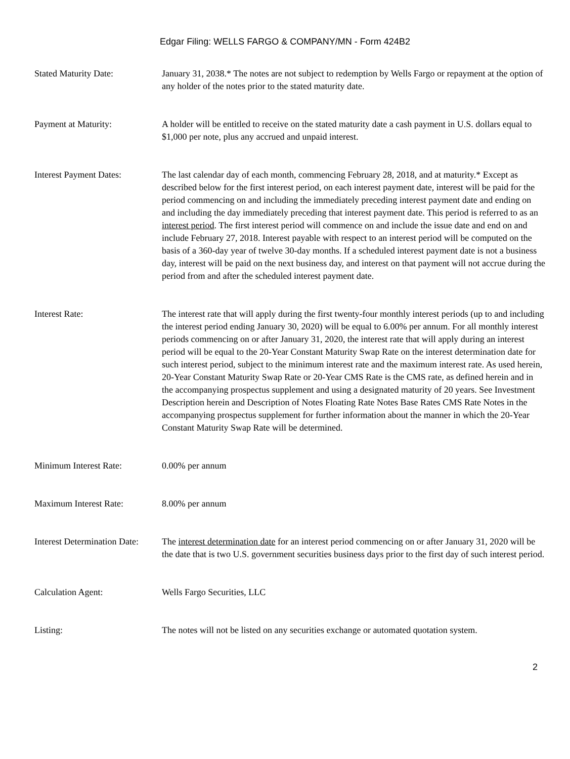Edgar Filing: WELLS FARGO & COMPANY/MN - Form 424B2
Stated Maturity Date: January 31, 2038.* The notes are not subject to redemption by Wells Fargo or repayment at the option of any holder of the notes prior to the stated maturity date.
Payment at Maturity: A holder will be entitled to receive on the stated maturity date a cash payment in U.S. dollars equal to $1,000 per note, plus any accrued and unpaid interest.
Interest Payment Dates: The last calendar day of each month, commencing February 28, 2018, and at maturity.* Except as described below for the first interest period, on each interest payment date, interest will be paid for the period commencing on and including the immediately preceding interest payment date and ending on and including the day immediately preceding that interest payment date. This period is referred to as an interest period. The first interest period will commence on and include the issue date and end on and include February 27, 2018. Interest payable with respect to an interest period will be computed on the basis of a 360-day year of twelve 30-day months. If a scheduled interest payment date is not a business day, interest will be paid on the next business day, and interest on that payment will not accrue during the period from and after the scheduled interest payment date.
Interest Rate: The interest rate that will apply during the first twenty-four monthly interest periods (up to and including the interest period ending January 30, 2020) will be equal to 6.00% per annum. For all monthly interest periods commencing on or after January 31, 2020, the interest rate that will apply during an interest period will be equal to the 20-Year Constant Maturity Swap Rate on the interest determination date for such interest period, subject to the minimum interest rate and the maximum interest rate. As used herein, 20-Year Constant Maturity Swap Rate or 20-Year CMS Rate is the CMS rate, as defined herein and in the accompanying prospectus supplement and using a designated maturity of 20 years. See Investment Description herein and Description of Notes Floating Rate Notes Base Rates CMS Rate Notes in the accompanying prospectus supplement for further information about the manner in which the 20-Year Constant Maturity Swap Rate will be determined.
Minimum Interest Rate: 0.00% per annum
Maximum Interest Rate: 8.00% per annum
Interest Determination Date:
The interest determination date for an interest period commencing on or after January 31, 2020 will be the date that is two U.S. government securities business days prior to the first day of such interest period.
Calculation Agent: Wells Fargo Securities, LLC
Listing: The notes will not be listed on any securities exchange or automated quotation system.
2